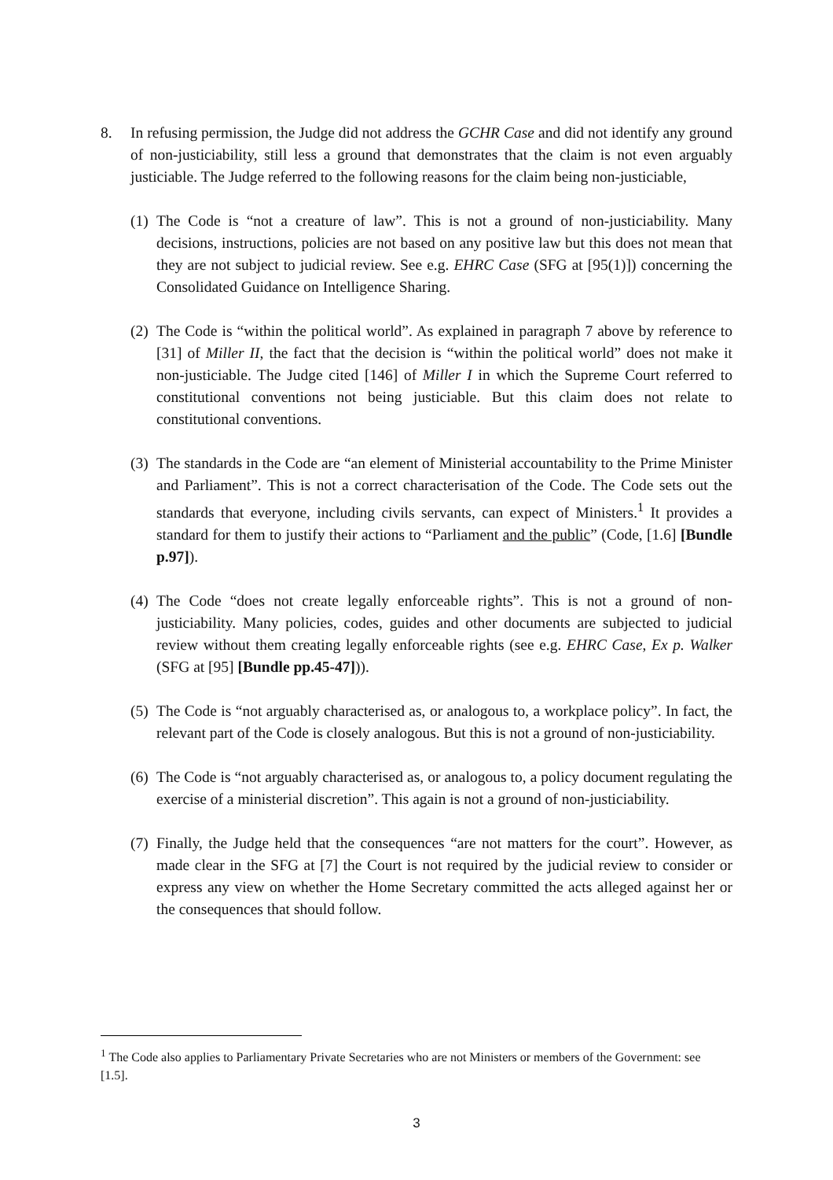8. In refusing permission, the Judge did not address the GCHR Case and did not identify any ground of non-justiciability, still less a ground that demonstrates that the claim is not even arguably justiciable. The Judge referred to the following reasons for the claim being non-justiciable,
(1)
The Code is “not a creature of law”. This is not a ground of non-justiciability. Many decisions, instructions, policies are not based on any positive law but this does not mean that they are not subject to judicial review. See e.g. EHRC Case (SFG at [95(1)]) concerning the Consolidated Guidance on Intelligence Sharing.
(2)
The Code is “within the political world”. As explained in paragraph 7 above by reference to [31] of Miller II, the fact that the decision is “within the political world” does not make it non-justiciable. The Judge cited [146] of Miller I in which the Supreme Court referred to constitutional conventions not being justiciable. But this claim does not relate to constitutional conventions.
(3)
The standards in the Code are “an element of Ministerial accountability to the Prime Minister and Parliament”. This is not a correct characterisation of the Code. The Code sets out the standards that everyone, including civils servants, can expect of Ministers.<sup>1</sup> It provides a standard for them to justify their actions to “Parliament and the public” (Code, [1.6] [Bundle p.97]).
(4)
The Code “does not create legally enforceable rights”. This is not a ground of non-justiciability. Many policies, codes, guides and other documents are subjected to judicial review without them creating legally enforceable rights (see e.g. EHRC Case, Ex p. Walker (SFG at [95] [Bundle pp.45-47])).
(5)
The Code is “not arguably characterised as, or analogous to, a workplace policy”. In fact, the relevant part of the Code is closely analogous. But this is not a ground of non-justiciability.
(6)
The Code is “not arguably characterised as, or analogous to, a policy document regulating the exercise of a ministerial discretion”. This again is not a ground of non-justiciability.
(7)
Finally, the Judge held that the consequences “are not matters for the court”. However, as made clear in the SFG at [7] the Court is not required by the judicial review to consider or express any view on whether the Home Secretary committed the acts alleged against her or the consequences that should follow.
<sup>1</sup> The Code also applies to Parliamentary Private Secretaries who are not Ministers or members of the Government: see [1.5].
3